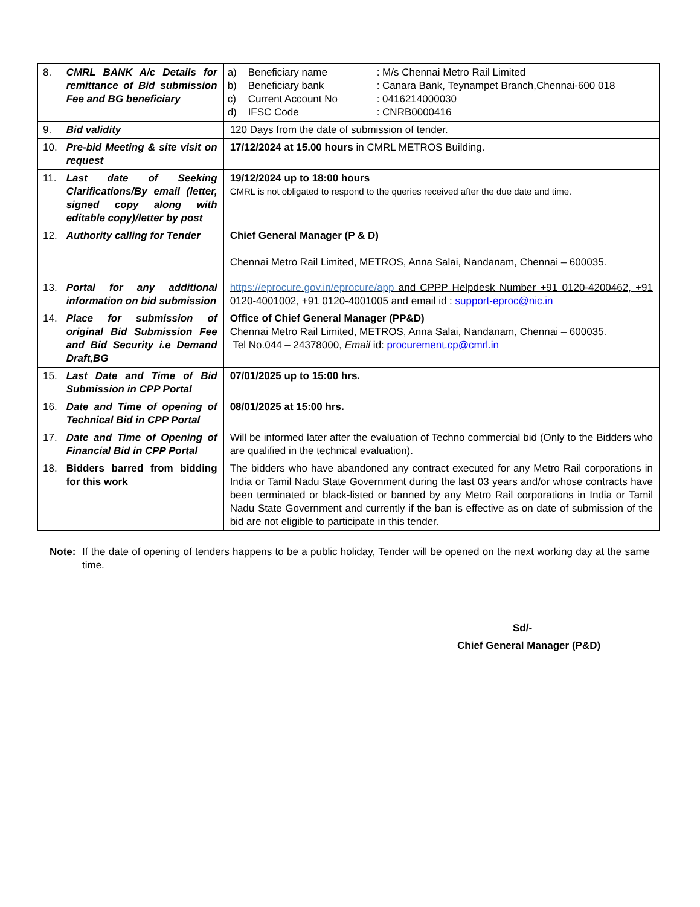| 8. | CMRL BANK A/c Details for remittance of Bid submission Fee and BG beneficiary | / a) / Beneficiary name / : M/s Chennai Metro Rail Limited / / b) / Beneficiary bank / : Canara Bank, Teynampet Branch,Chennai-600 018 / / c) / Current Account No / : 0416214000030 / / d) / IFSC Code / : CNRB0000416 / |
| 9. | Bid validity | 120 Days from the date of submission of tender. |
| 10. | Pre-bid Meeting & site visit on request | 17/12/2024 at 15.00 hours in CMRL METROS Building. |
| 11. | Last date of Seeking Clarifications/By email (letter, signed copy along with editable copy)/letter by post | 19/12/2024 up to 18:00 hours CMRL is not obligated to respond to the queries received after the due date and time. |
| 12. | Authority calling for Tender | Chief General Manager (P & D) Chennai Metro Rail Limited, METROS, Anna Salai, Nandanam, Chennai – 600035. |
| 13. | Portal for any additional information on bid submission | https://eprocure.gov.in/eprocure/app and CPPP Helpdesk Number +91 0120-4200462, +91 0120-4001002, +91 0120-4001005 and email id : support-eproc@nic.in |
| 14. | Place for submission of original Bid Submission Fee and Bid Security i.e Demand Draft,BG | Office of Chief General Manager (PP&D) Chennai Metro Rail Limited, METROS, Anna Salai, Nandanam, Chennai – 600035. Tel No.044 – 24378000, Email id: procurement.cp@cmrl.in |
| 15. | Last Date and Time of Bid Submission in CPP Portal | 07/01/2025 up to 15:00 hrs. |
| 16. | Date and Time of opening of Technical Bid in CPP Portal | 08/01/2025 at 15:00 hrs. |
| 17. | Date and Time of Opening of Financial Bid in CPP Portal | Will be informed later after the evaluation of Techno commercial bid (Only to the Bidders who are qualified in the technical evaluation). |
| 18. | Bidders barred from bidding for this work | The bidders who have abandoned any contract executed for any Metro Rail corporations in India or Tamil Nadu State Government during the last 03 years and/or whose contracts have been terminated or black-listed or banned by any Metro Rail corporations in India or Tamil Nadu State Government and currently if the ban is effective as on date of submission of the bid are not eligible to participate in this tender. |
Note: If the date of opening of tenders happens to be a public holiday, Tender will be opened on the next working day at the same time.
Sd/-
Chief General Manager (P&D)